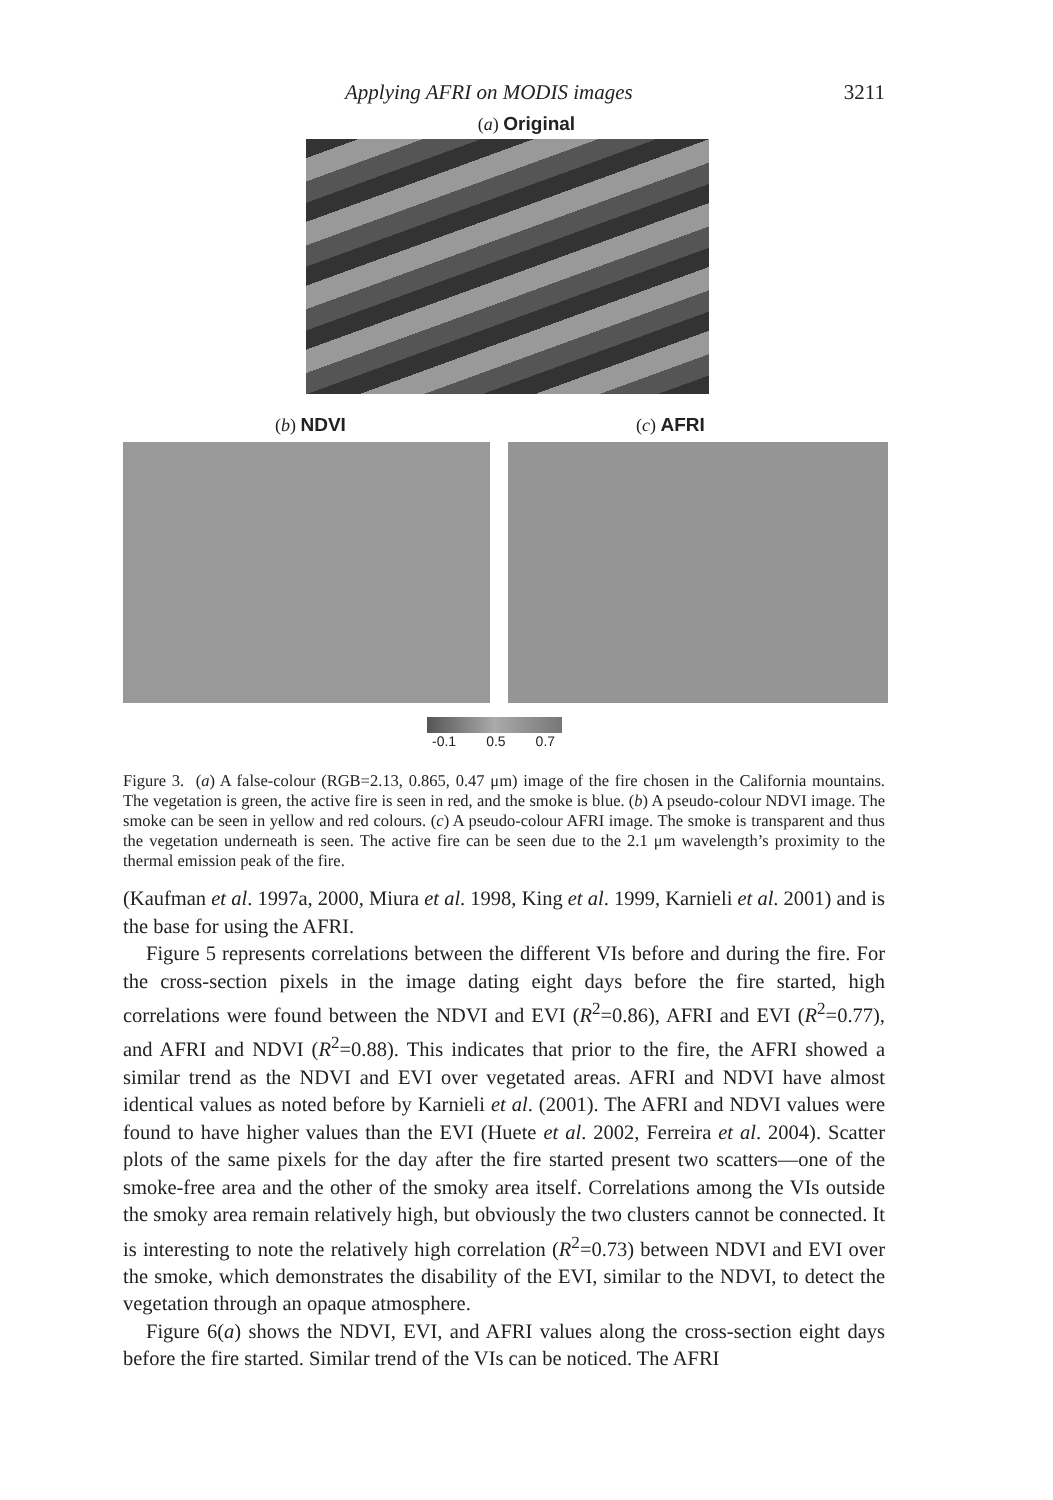Applying AFRI on MODIS images 3211
(a) Original
(b) NDVI (c) AFRI
-0.1 0.5 0.7
Figure 3. (a) A false-colour (RGB=2.13, 0.865, 0.47 μm) image of the fire chosen in the California mountains. The vegetation is green, the active fire is seen in red, and the smoke is blue. (b) A pseudo-colour NDVI image. The smoke can be seen in yellow and red colours. (c) A pseudo-colour AFRI image. The smoke is transparent and thus the vegetation underneath is seen. The active fire can be seen due to the 2.1 μm wavelength’s proximity to the thermal emission peak of the fire.
(Kaufman et al. 1997a, 2000, Miura et al. 1998, King et al. 1999, Karnieli et al. 2001) and is the base for using the AFRI.
Figure 5 represents correlations between the different VIs before and during the fire. For the cross-section pixels in the image dating eight days before the fire started, high correlations were found between the NDVI and EVI (R<sup>2</sup>=0.86), AFRI and EVI (R<sup>2</sup>=0.77), and AFRI and NDVI (R<sup>2</sup>=0.88). This indicates that prior to the fire, the AFRI showed a similar trend as the NDVI and EVI over vegetated areas. AFRI and NDVI have almost identical values as noted before by Karnieli et al. (2001). The AFRI and NDVI values were found to have higher values than the EVI (Huete et al. 2002, Ferreira et al. 2004). Scatter plots of the same pixels for the day after the fire started present two scatters—one of the smoke-free area and the other of the smoky area itself. Correlations among the VIs outside the smoky area remain relatively high, but obviously the two clusters cannot be connected. It is interesting to note the relatively high correlation (R<sup>2</sup>=0.73) between NDVI and EVI over the smoke, which demonstrates the disability of the EVI, similar to the NDVI, to detect the vegetation through an opaque atmosphere.
Figure 6(a) shows the NDVI, EVI, and AFRI values along the cross-section eight days before the fire started. Similar trend of the VIs can be noticed. The AFRI